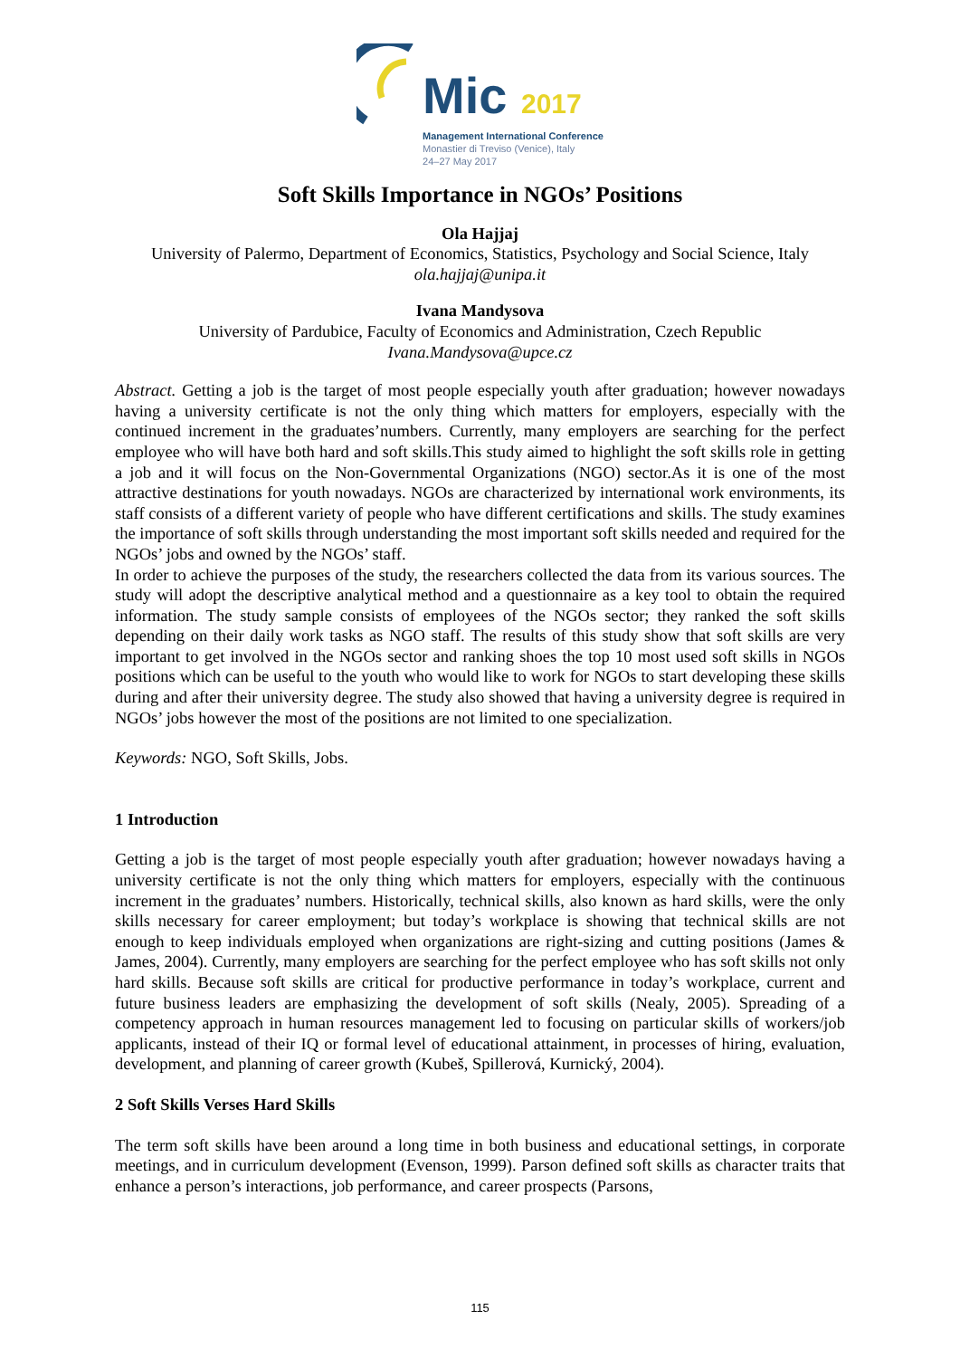Mic 2017
Management International Conference
Monastier di Treviso (Venice), Italy
24–27 May 2017
Soft Skills Importance in NGOs’ Positions
Ola Hajjaj
University of Palermo, Department of Economics, Statistics, Psychology and Social Science, Italy
ola.hajjaj@unipa.it
Ivana Mandysova
University of Pardubice, Faculty of Economics and Administration, Czech Republic
Ivana.Mandysova@upce.cz
Abstract. Getting a job is the target of most people especially youth after graduation; however nowadays having a university certificate is not the only thing which matters for employers, especially with the continued increment in the graduates’numbers. Currently, many employers are searching for the perfect employee who will have both hard and soft skills.This study aimed to highlight the soft skills role in getting a job and it will focus on the Non-Governmental Organizations (NGO) sector.As it is one of the most attractive destinations for youth nowadays. NGOs are characterized by international work environments, its staff consists of a different variety of people who have different certifications and skills. The study examines the importance of soft skills through understanding the most important soft skills needed and required for the NGOs’ jobs and owned by the NGOs’ staff.
In order to achieve the purposes of the study, the researchers collected the data from its various sources. The study will adopt the descriptive analytical method and a questionnaire as a key tool to obtain the required information. The study sample consists of employees of the NGOs sector; they ranked the soft skills depending on their daily work tasks as NGO staff. The results of this study show that soft skills are very important to get involved in the NGOs sector and ranking shoes the top 10 most used soft skills in NGOs positions which can be useful to the youth who would like to work for NGOs to start developing these skills during and after their university degree. The study also showed that having a university degree is required in NGOs’ jobs however the most of the positions are not limited to one specialization.
Keywords: NGO, Soft Skills, Jobs.
1 Introduction
Getting a job is the target of most people especially youth after graduation; however nowadays having a university certificate is not the only thing which matters for employers, especially with the continuous increment in the graduates’ numbers. Historically, technical skills, also known as hard skills, were the only skills necessary for career employment; but today’s workplace is showing that technical skills are not enough to keep individuals employed when organizations are right-sizing and cutting positions (James & James, 2004). Currently, many employers are searching for the perfect employee who has soft skills not only hard skills. Because soft skills are critical for productive performance in today’s workplace, current and future business leaders are emphasizing the development of soft skills (Nealy, 2005). Spreading of a competency approach in human resources management led to focusing on particular skills of workers/job applicants, instead of their IQ or formal level of educational attainment, in processes of hiring, evaluation, development, and planning of career growth (Kubeš, Spillerová, Kurnický, 2004).
2 Soft Skills Verses Hard Skills
The term soft skills have been around a long time in both business and educational settings, in corporate meetings, and in curriculum development (Evenson, 1999). Parson defined soft skills as character traits that enhance a person’s interactions, job performance, and career prospects (Parsons,
115